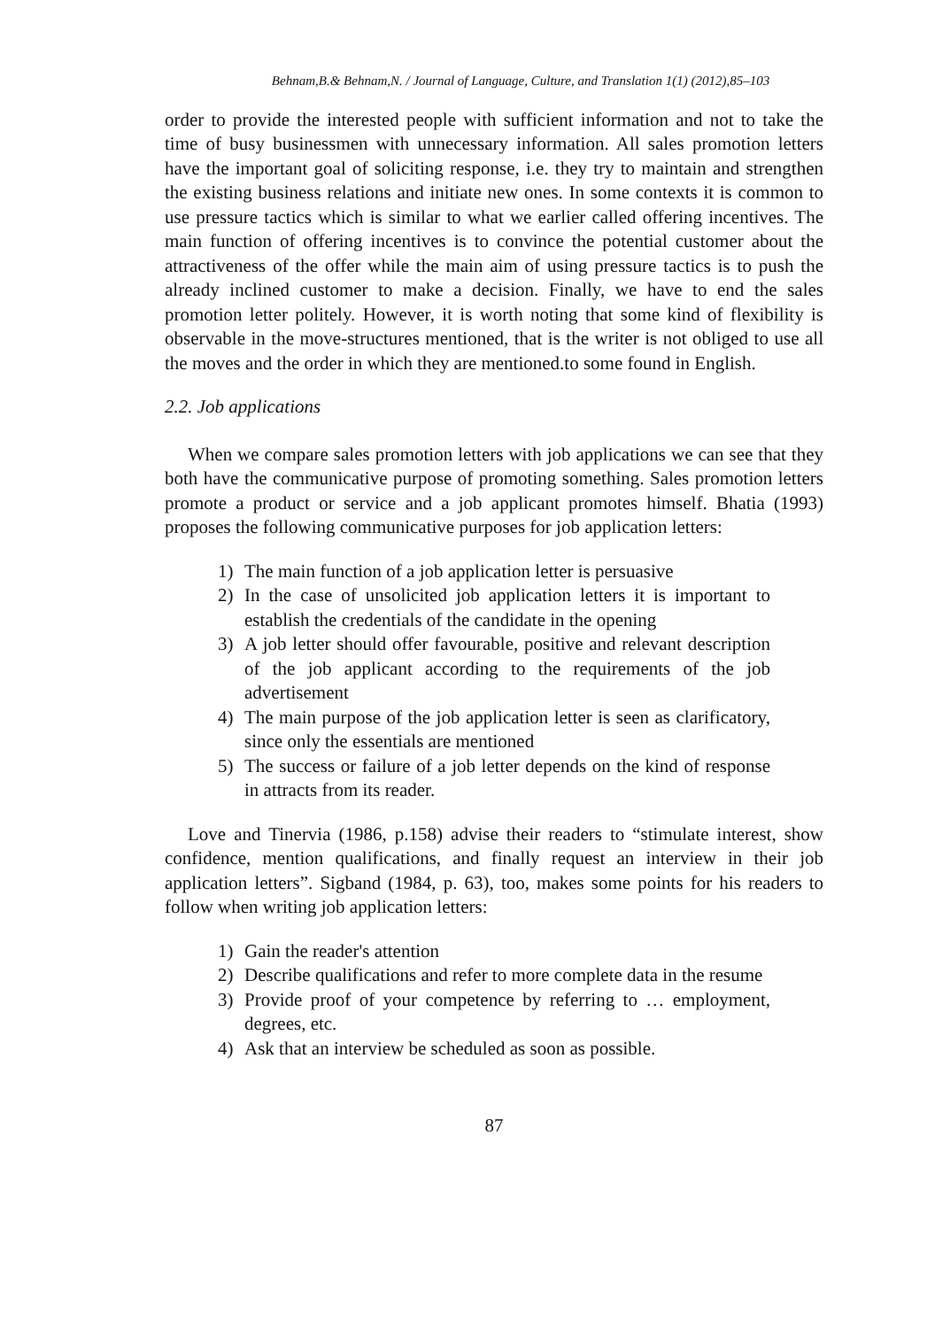Behnam,B.& Behnam,N. / Journal of Language, Culture, and Translation 1(1) (2012),85–103
order to provide the interested people with sufficient information and not to take the time of busy businessmen with unnecessary information. All sales promotion letters have the important goal of soliciting response, i.e. they try to maintain and strengthen the existing business relations and initiate new ones. In some contexts it is common to use pressure tactics which is similar to what we earlier called offering incentives. The main function of offering incentives is to convince the potential customer about the attractiveness of the offer while the main aim of using pressure tactics is to push the already inclined customer to make a decision. Finally, we have to end the sales promotion letter politely. However, it is worth noting that some kind of flexibility is observable in the move-structures mentioned, that is the writer is not obliged to use all the moves and the order in which they are mentioned.to some found in English.
2.2. Job applications
When we compare sales promotion letters with job applications we can see that they both have the communicative purpose of promoting something. Sales promotion letters promote a product or service and a job applicant promotes himself. Bhatia (1993) proposes the following communicative purposes for job application letters:
1) The main function of a job application letter is persuasive
2) In the case of unsolicited job application letters it is important to establish the credentials of the candidate in the opening
3) A job letter should offer favourable, positive and relevant description of the job applicant according to the requirements of the job advertisement
4) The main purpose of the job application letter is seen as clarificatory, since only the essentials are mentioned
5) The success or failure of a job letter depends on the kind of response in attracts from its reader.
Love and Tinervia (1986, p.158) advise their readers to “stimulate interest, show confidence, mention qualifications, and finally request an interview in their job application letters”. Sigband (1984, p. 63), too, makes some points for his readers to follow when writing job application letters:
1) Gain the reader's attention
2) Describe qualifications and refer to more complete data in the resume
3) Provide proof of your competence by referring to … employment, degrees, etc.
4) Ask that an interview be scheduled as soon as possible.
87